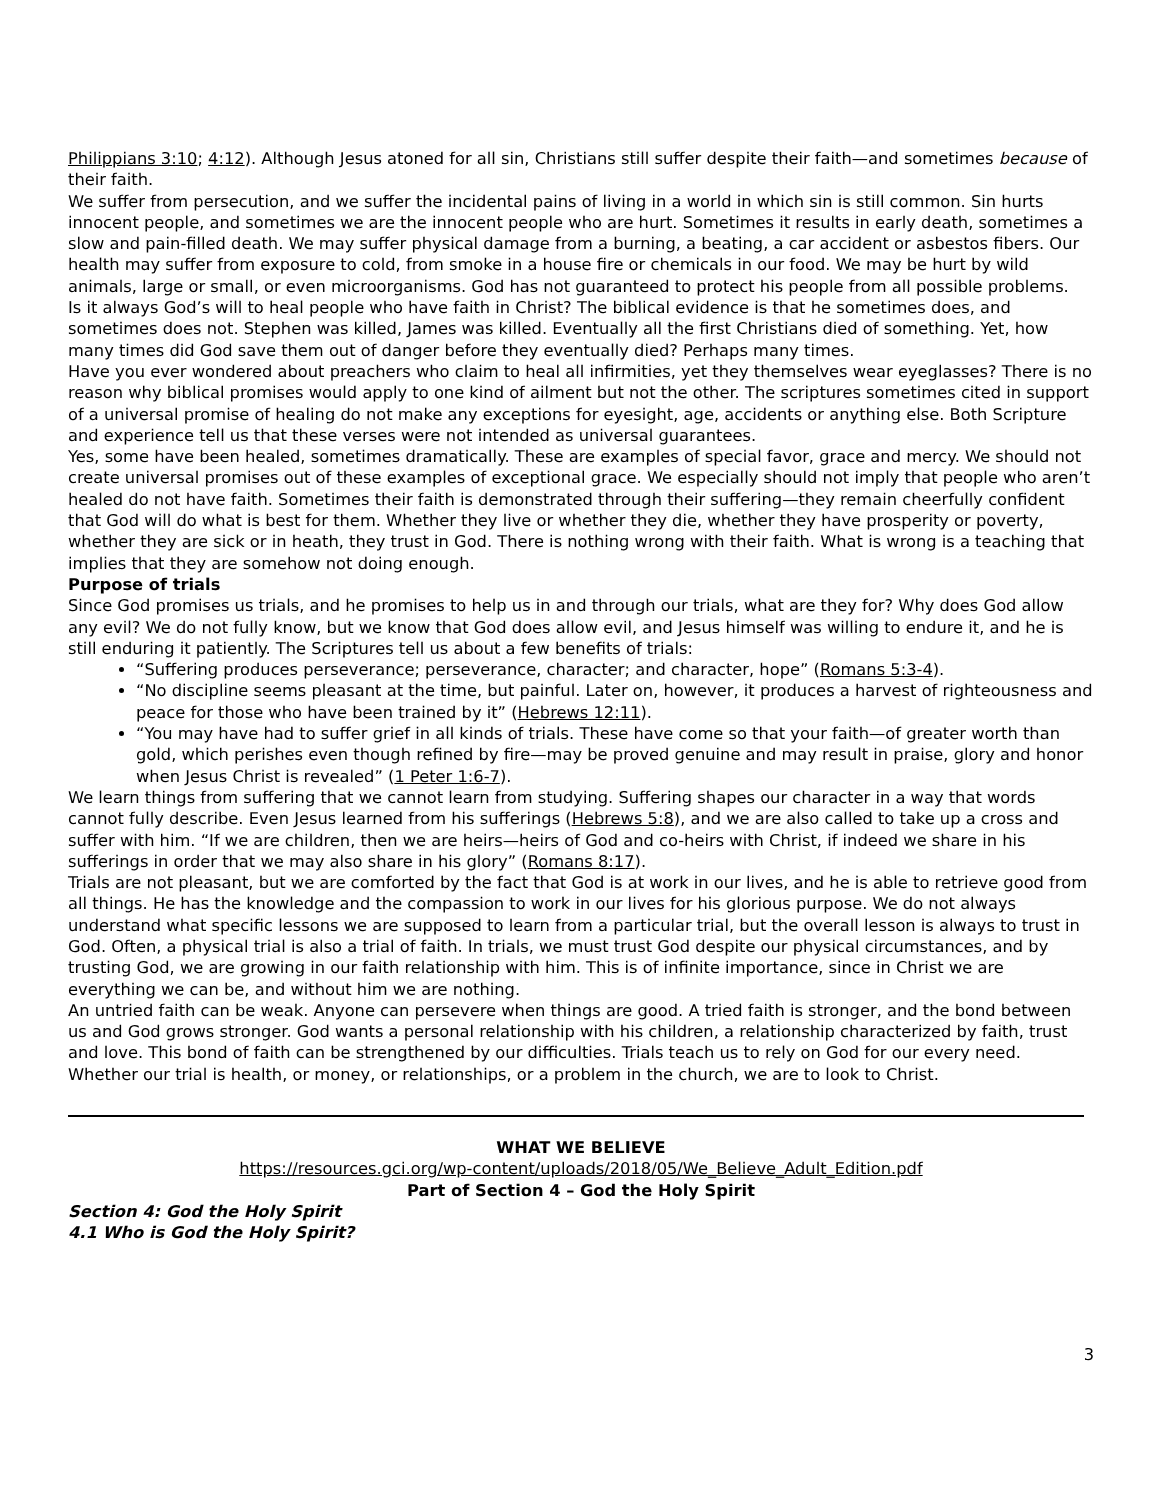Philippians 3:10; 4:12). Although Jesus atoned for all sin, Christians still suffer despite their faith—and sometimes because of their faith.
We suffer from persecution, and we suffer the incidental pains of living in a world in which sin is still common. Sin hurts innocent people, and sometimes we are the innocent people who are hurt. Sometimes it results in early death, sometimes a slow and pain-filled death. We may suffer physical damage from a burning, a beating, a car accident or asbestos fibers. Our health may suffer from exposure to cold, from smoke in a house fire or chemicals in our food. We may be hurt by wild animals, large or small, or even microorganisms. God has not guaranteed to protect his people from all possible problems.
Is it always God’s will to heal people who have faith in Christ? The biblical evidence is that he sometimes does, and sometimes does not. Stephen was killed, James was killed. Eventually all the first Christians died of something. Yet, how many times did God save them out of danger before they eventually died? Perhaps many times.
Have you ever wondered about preachers who claim to heal all infirmities, yet they themselves wear eyeglasses? There is no reason why biblical promises would apply to one kind of ailment but not the other. The scriptures sometimes cited in support of a universal promise of healing do not make any exceptions for eyesight, age, accidents or anything else. Both Scripture and experience tell us that these verses were not intended as universal guarantees.
Yes, some have been healed, sometimes dramatically. These are examples of special favor, grace and mercy. We should not create universal promises out of these examples of exceptional grace. We especially should not imply that people who aren’t healed do not have faith. Sometimes their faith is demonstrated through their suffering—they remain cheerfully confident that God will do what is best for them. Whether they live or whether they die, whether they have prosperity or poverty, whether they are sick or in heath, they trust in God. There is nothing wrong with their faith. What is wrong is a teaching that implies that they are somehow not doing enough.
Purpose of trials
Since God promises us trials, and he promises to help us in and through our trials, what are they for? Why does God allow any evil? We do not fully know, but we know that God does allow evil, and Jesus himself was willing to endure it, and he is still enduring it patiently. The Scriptures tell us about a few benefits of trials:
“Suffering produces perseverance; perseverance, character; and character, hope” (Romans 5:3-4).
“No discipline seems pleasant at the time, but painful. Later on, however, it produces a harvest of righteousness and peace for those who have been trained by it” (Hebrews 12:11).
“You may have had to suffer grief in all kinds of trials. These have come so that your faith—of greater worth than gold, which perishes even though refined by fire—may be proved genuine and may result in praise, glory and honor when Jesus Christ is revealed” (1 Peter 1:6-7).
We learn things from suffering that we cannot learn from studying. Suffering shapes our character in a way that words cannot fully describe. Even Jesus learned from his sufferings (Hebrews 5:8), and we are also called to take up a cross and suffer with him. “If we are children, then we are heirs—heirs of God and co-heirs with Christ, if indeed we share in his sufferings in order that we may also share in his glory” (Romans 8:17).
Trials are not pleasant, but we are comforted by the fact that God is at work in our lives, and he is able to retrieve good from all things. He has the knowledge and the compassion to work in our lives for his glorious purpose. We do not always understand what specific lessons we are supposed to learn from a particular trial, but the overall lesson is always to trust in God. Often, a physical trial is also a trial of faith. In trials, we must trust God despite our physical circumstances, and by trusting God, we are growing in our faith relationship with him. This is of infinite importance, since in Christ we are everything we can be, and without him we are nothing.
An untried faith can be weak. Anyone can persevere when things are good. A tried faith is stronger, and the bond between us and God grows stronger. God wants a personal relationship with his children, a relationship characterized by faith, trust and love. This bond of faith can be strengthened by our difficulties. Trials teach us to rely on God for our every need. Whether our trial is health, or money, or relationships, or a problem in the church, we are to look to Christ.
WHAT WE BELIEVE
https://resources.gci.org/wp-content/uploads/2018/05/We_Believe_Adult_Edition.pdf
Part of Section 4 – God the Holy Spirit
Section 4: God the Holy Spirit
4.1 Who is God the Holy Spirit?
3